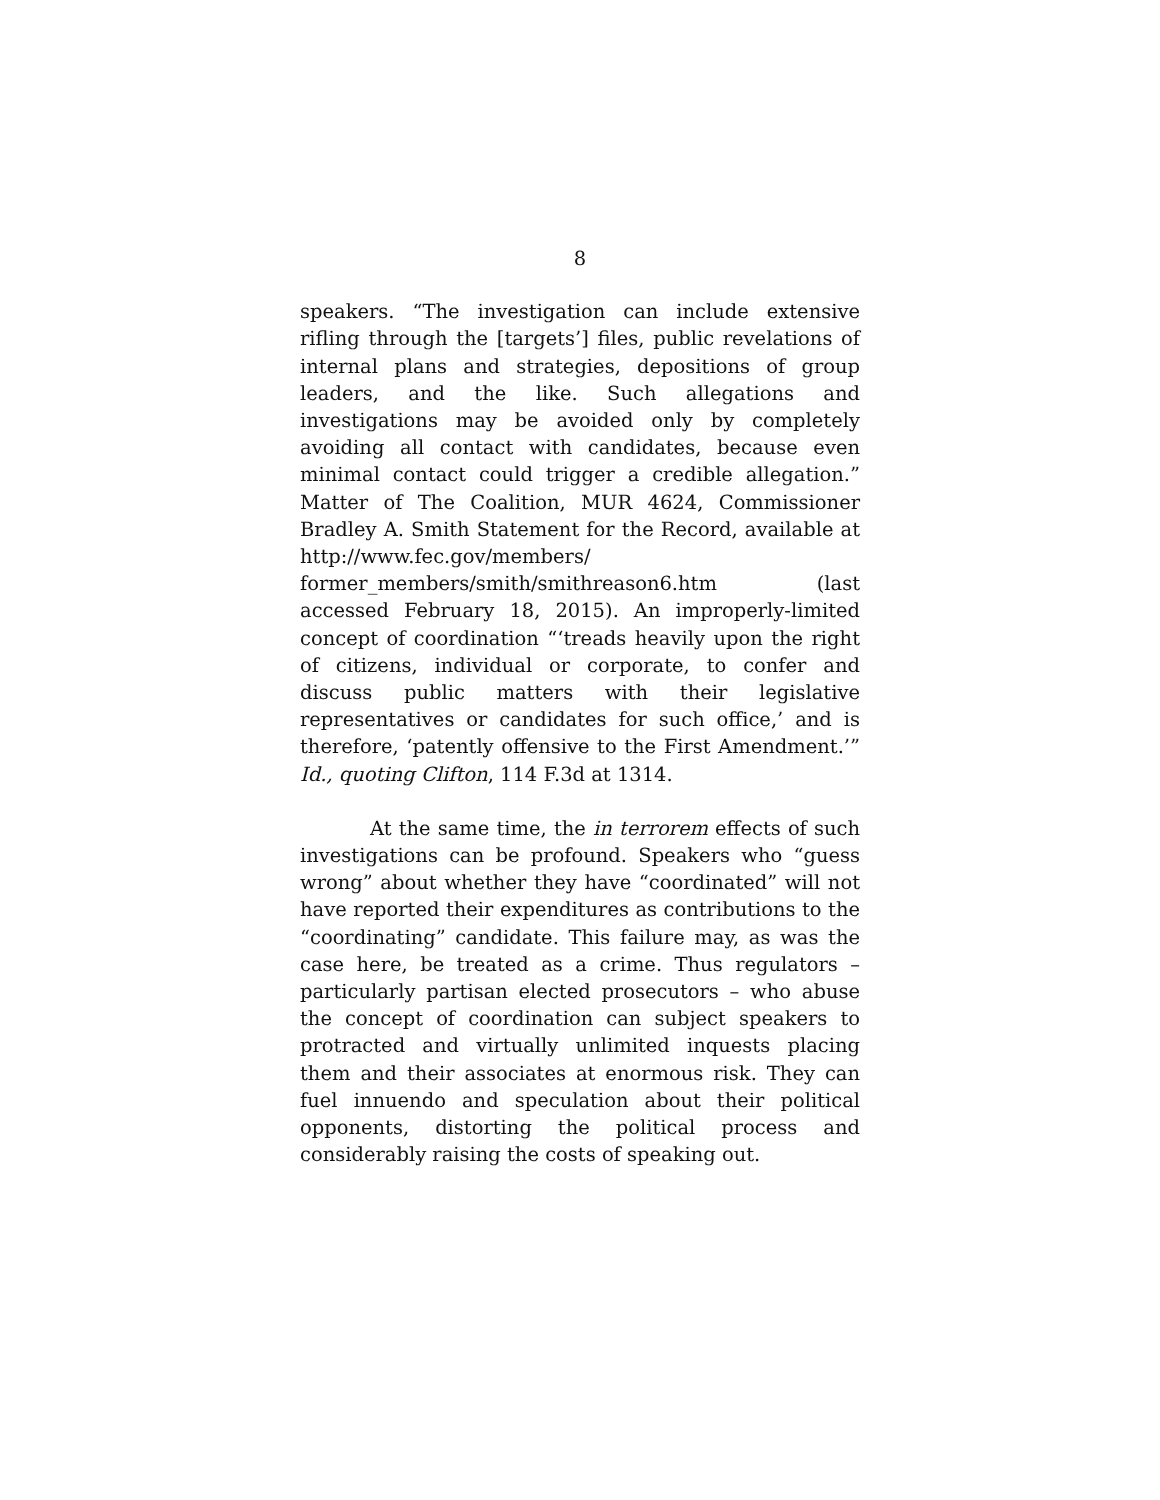8
speakers. “The investigation can include extensive rifling through the [targets’] files, public revelations of internal plans and strategies, depositions of group leaders, and the like. Such allegations and investigations may be avoided only by completely avoiding all contact with candidates, because even minimal contact could trigger a credible allegation.” Matter of The Coalition, MUR 4624, Commissioner Bradley A. Smith Statement for the Record, available at http://www.fec.gov/members/ former_members/smith/smithreason6.htm (last accessed February 18, 2015). An improperly-limited concept of coordination “‘treads heavily upon the right of citizens, individual or corporate, to confer and discuss public matters with their legislative representatives or candidates for such office,’ and is therefore, ‘patently offensive to the First Amendment.’” Id., quoting Clifton, 114 F.3d at 1314.
At the same time, the in terrorem effects of such investigations can be profound. Speakers who “guess wrong” about whether they have “coordinated” will not have reported their expenditures as contributions to the “coordinating” candidate. This failure may, as was the case here, be treated as a crime. Thus regulators – particularly partisan elected prosecutors – who abuse the concept of coordination can subject speakers to protracted and virtually unlimited inquests placing them and their associates at enormous risk. They can fuel innuendo and speculation about their political opponents, distorting the political process and considerably raising the costs of speaking out.